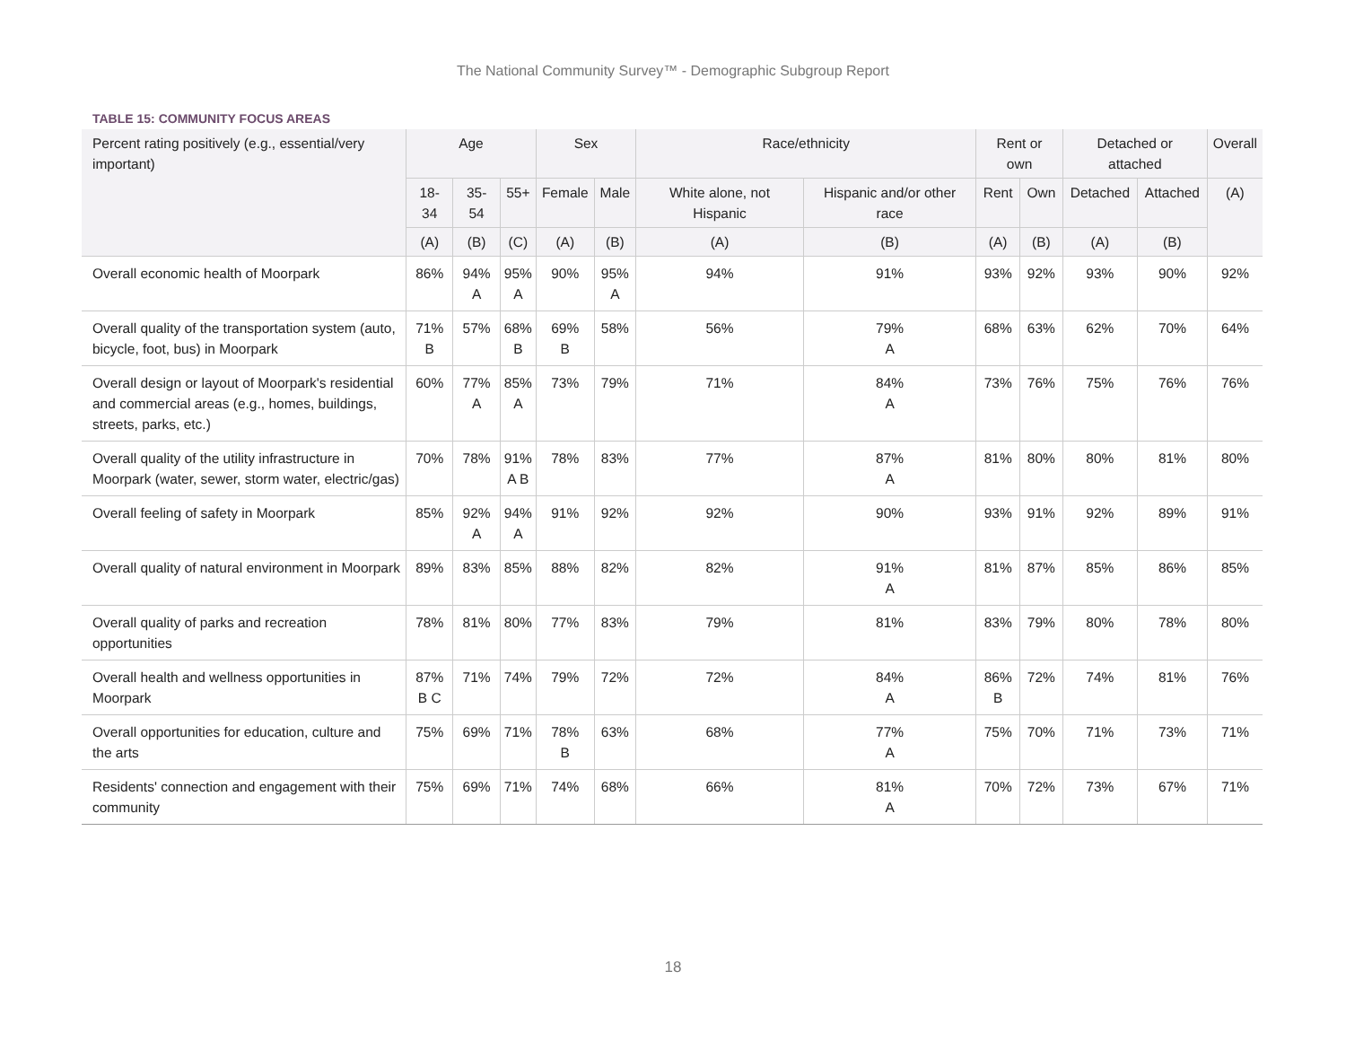The National Community Survey™ - Demographic Subgroup Report
TABLE 15: COMMUNITY FOCUS AREAS
| Percent rating positively (e.g., essential/very important) | Age | | | Sex | | Race/ethnicity | | Rent or own | | Detached or attached | | Overall |
| --- | --- | --- | --- | --- | --- | --- | --- | --- | --- | --- | --- | --- |
| | 18-34 | 35-54 | 55+ | Female | Male | White alone, not Hispanic | Hispanic and/or other race | Rent | Own | Detached | Attached | (A) |
| | (A) | (B) | (C) | (A) | (B) | (A) | (B) | (A) | (B) | (A) | (B) | |
| Overall economic health of Moorpark | 86% | 94% A | 95% A | 90% | 95% A | 94% | 91% | 93% | 92% | 93% | 90% | 92% |
| Overall quality of the transportation system (auto, bicycle, foot, bus) in Moorpark | 71% B | 57% | 68% B | 69% B | 58% | 56% | 79% A | 68% | 63% | 62% | 70% | 64% |
| Overall design or layout of Moorpark's residential and commercial areas (e.g., homes, buildings, streets, parks, etc.) | 60% | 77% A | 85% A | 73% | 79% | 71% | 84% A | 73% | 76% | 75% | 76% | 76% |
| Overall quality of the utility infrastructure in Moorpark (water, sewer, storm water, electric/gas) | 70% | 78% | 91% A B | 78% | 83% | 77% | 87% A | 81% | 80% | 80% | 81% | 80% |
| Overall feeling of safety in Moorpark | 85% | 92% A | 94% A | 91% | 92% | 92% | 90% | 93% | 91% | 92% | 89% | 91% |
| Overall quality of natural environment in Moorpark | 89% | 83% | 85% | 88% | 82% | 82% | 91% A | 81% | 87% | 85% | 86% | 85% |
| Overall quality of parks and recreation opportunities | 78% | 81% | 80% | 77% | 83% | 79% | 81% | 83% | 79% | 80% | 78% | 80% |
| Overall health and wellness opportunities in Moorpark | 87% B C | 71% | 74% | 79% | 72% | 72% | 84% A | 86% B | 72% | 74% | 81% | 76% |
| Overall opportunities for education, culture and the arts | 75% | 69% | 71% | 78% B | 63% | 68% | 77% A | 75% | 70% | 71% | 73% | 71% |
| Residents' connection and engagement with their community | 75% | 69% | 71% | 74% | 68% | 66% | 81% A | 70% | 72% | 73% | 67% | 71% |
18